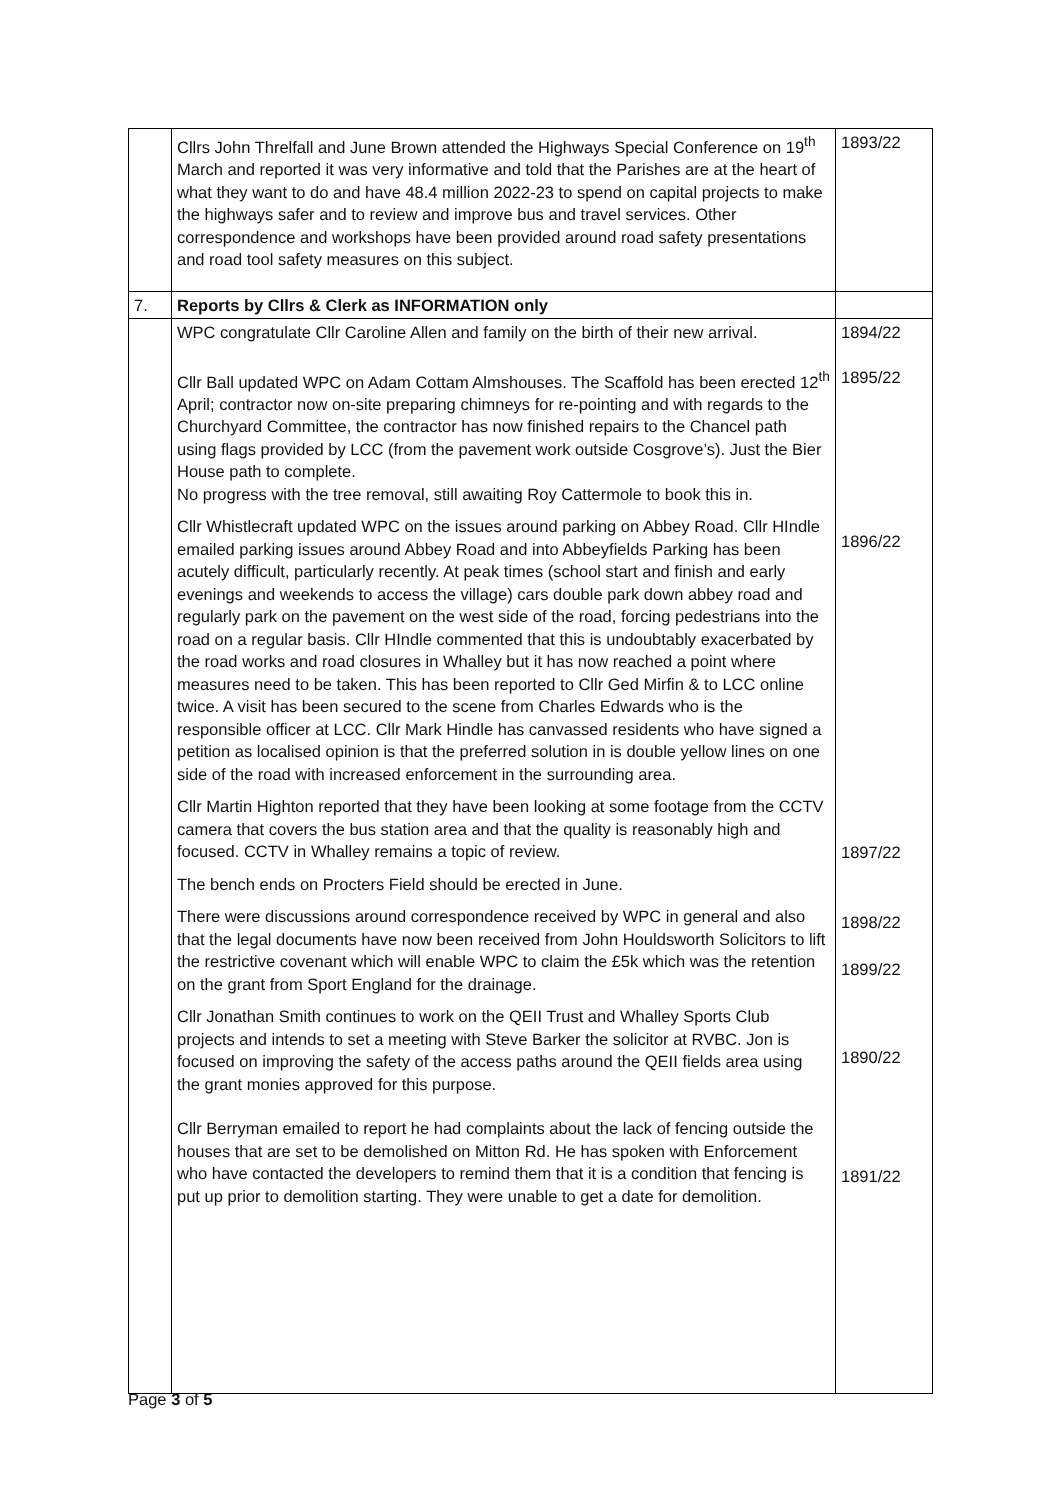| | Cllrs John Threlfall and June Brown attended the Highways Special Conference on 19<sup>th</sup> March and reported it was very informative and told that the Parishes are at the heart of what they want to do and have 48.4 million 2022-23 to spend on capital projects to make the highways safer and to review and improve bus and travel services. Other correspondence and workshops have been provided around road safety presentations and road tool safety measures on this subject. | 1893/22 |
| 7. | Reports by Cllrs & Clerk as INFORMATION only | |
| | WPC congratulate Cllr Caroline Allen and family on the birth of their new arrival. Cllr Ball updated WPC on Adam Cottam Almshouses. The Scaffold has been erected 12<sup>th</sup> April; contractor now on-site preparing chimneys for re-pointing and with regards to the Churchyard Committee, the contractor has now finished repairs to the Chancel path using flags provided by LCC (from the pavement work outside Cosgrove’s). Just the Bier House path to complete. No progress with the tree removal, still awaiting Roy Cattermole to book this in. Cllr Whistlecraft updated WPC on the issues around parking on Abbey Road. Cllr HIndle emailed parking issues around Abbey Road and into Abbeyfields Parking has been acutely difficult, particularly recently. At peak times (school start and finish and early evenings and weekends to access the village) cars double park down abbey road and regularly park on the pavement on the west side of the road, forcing pedestrians into the road on a regular basis. Cllr HIndle commented that this is undoubtably exacerbated by the road works and road closures in Whalley but it has now reached a point where measures need to be taken. This has been reported to Cllr Ged Mirfin & to LCC online twice. A visit has been secured to the scene from Charles Edwards who is the responsible officer at LCC. Cllr Mark Hindle has canvassed residents who have signed a petition as localised opinion is that the preferred solution in is double yellow lines on one side of the road with increased enforcement in the surrounding area. Cllr Martin Highton reported that they have been looking at some footage from the CCTV camera that covers the bus station area and that the quality is reasonably high and focused. CCTV in Whalley remains a topic of review. The bench ends on Procters Field should be erected in June. There were discussions around correspondence received by WPC in general and also that the legal documents have now been received from John Houldsworth Solicitors to lift the restrictive covenant which will enable WPC to claim the £5k which was the retention on the grant from Sport England for the drainage. Cllr Jonathan Smith continues to work on the QEII Trust and Whalley Sports Club projects and intends to set a meeting with Steve Barker the solicitor at RVBC. Jon is focused on improving the safety of the access paths around the QEII fields area using the grant monies approved for this purpose. Cllr Berryman emailed to report he had complaints about the lack of fencing outside the houses that are set to be demolished on Mitton Rd. He has spoken with Enforcement who have contacted the developers to remind them that it is a condition that fencing is put up prior to demolition starting. They were unable to get a date for demolition. | 1894/22 1895/22 1896/22 1897/22 1898/22 1899/22 1890/22 1891/22 |
Page 3 of 5